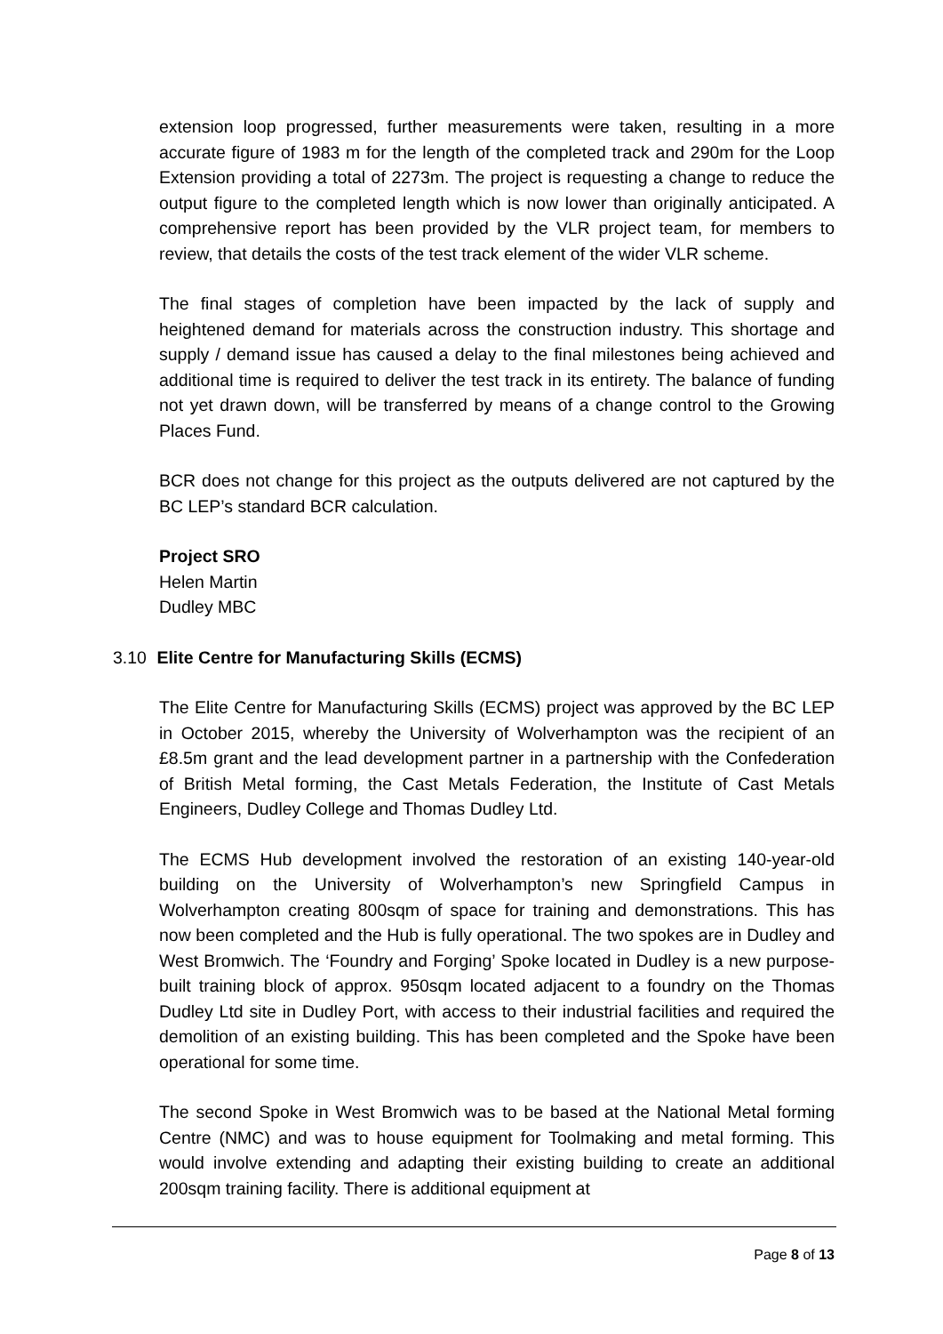extension loop progressed, further measurements were taken, resulting in a more accurate figure of 1983 m for the length of the completed track and 290m for the Loop Extension providing a total of 2273m. The project is requesting a change to reduce the output figure to the completed length which is now lower than originally anticipated. A comprehensive report has been provided by the VLR project team, for members to review, that details the costs of the test track element of the wider VLR scheme.
The final stages of completion have been impacted by the lack of supply and heightened demand for materials across the construction industry. This shortage and supply / demand issue has caused a delay to the final milestones being achieved and additional time is required to deliver the test track in its entirety. The balance of funding not yet drawn down, will be transferred by means of a change control to the Growing Places Fund.
BCR does not change for this project as the outputs delivered are not captured by the BC LEP’s standard BCR calculation.
Project SRO
Helen Martin
Dudley MBC
3.10 Elite Centre for Manufacturing Skills (ECMS)
The Elite Centre for Manufacturing Skills (ECMS) project was approved by the BC LEP in October 2015, whereby the University of Wolverhampton was the recipient of an £8.5m grant and the lead development partner in a partnership with the Confederation of British Metal forming, the Cast Metals Federation, the Institute of Cast Metals Engineers, Dudley College and Thomas Dudley Ltd.
The ECMS Hub development involved the restoration of an existing 140-year-old building on the University of Wolverhampton’s new Springfield Campus in Wolverhampton creating 800sqm of space for training and demonstrations. This has now been completed and the Hub is fully operational. The two spokes are in Dudley and West Bromwich. The ‘Foundry and Forging’ Spoke located in Dudley is a new purpose-built training block of approx. 950sqm located adjacent to a foundry on the Thomas Dudley Ltd site in Dudley Port, with access to their industrial facilities and required the demolition of an existing building. This has been completed and the Spoke have been operational for some time.
The second Spoke in West Bromwich was to be based at the National Metal forming Centre (NMC) and was to house equipment for Toolmaking and metal forming. This would involve extending and adapting their existing building to create an additional 200sqm training facility. There is additional equipment at
Page 8 of 13